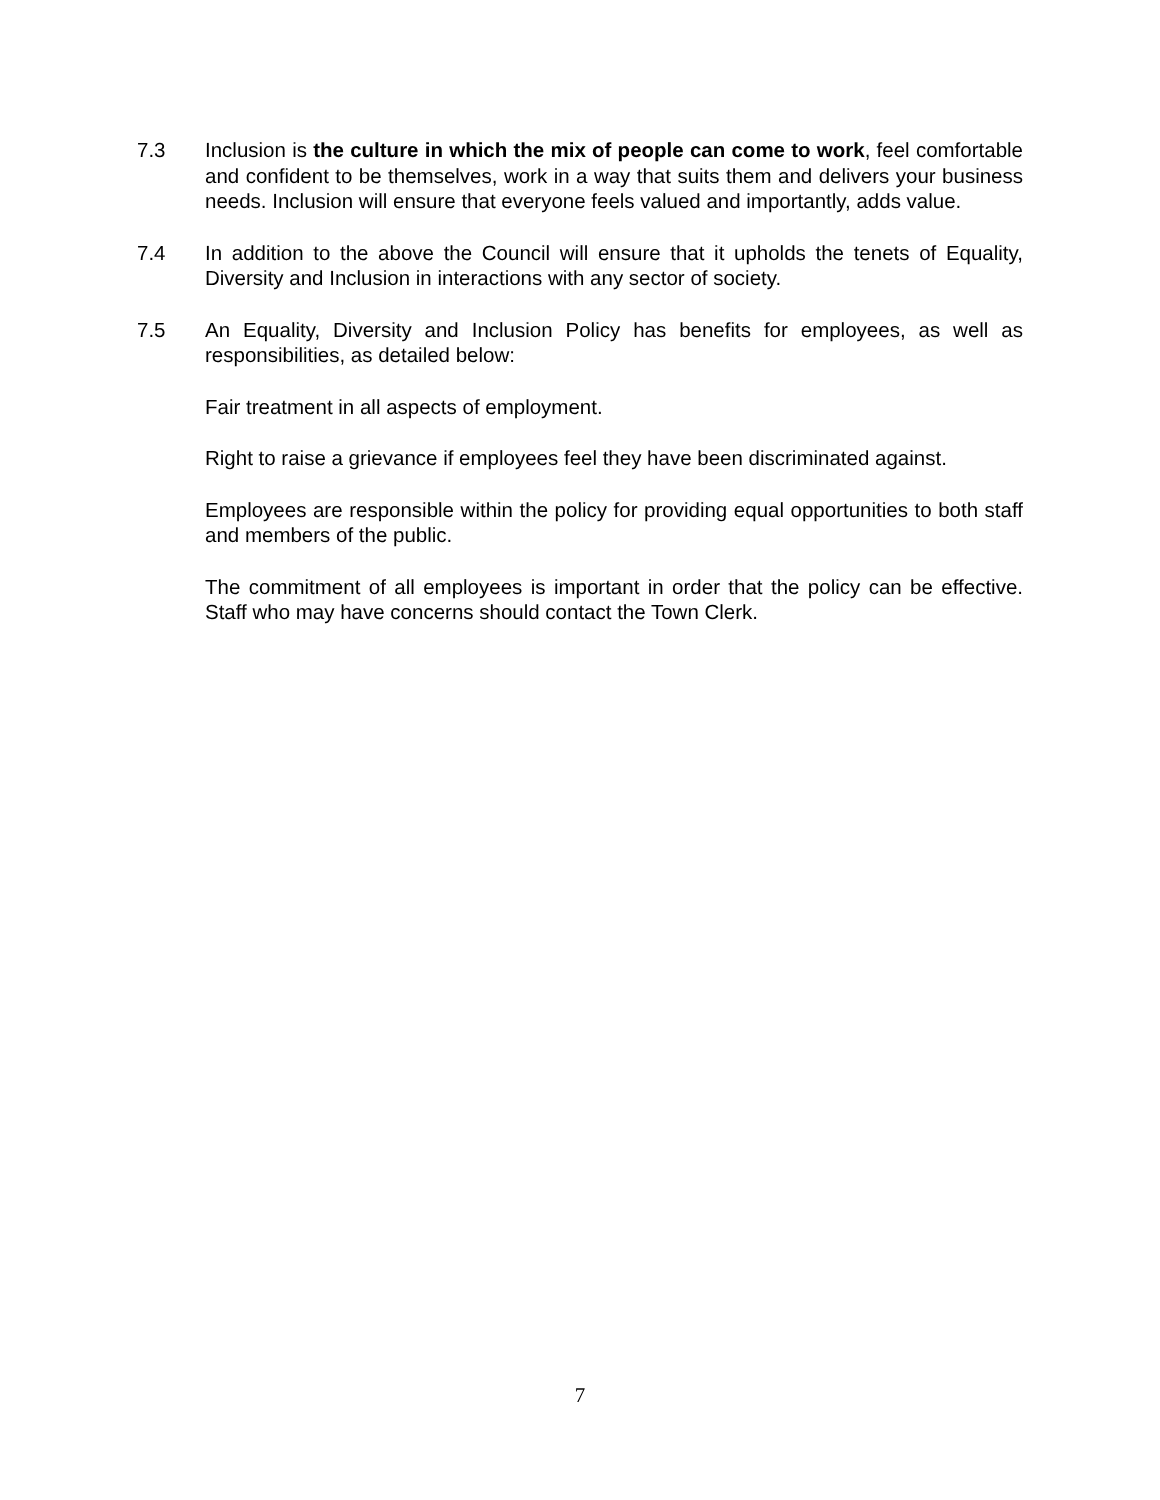7.3 Inclusion is the culture in which the mix of people can come to work, feel comfortable and confident to be themselves, work in a way that suits them and delivers your business needs. Inclusion will ensure that everyone feels valued and importantly, adds value.
7.4 In addition to the above the Council will ensure that it upholds the tenets of Equality, Diversity and Inclusion in interactions with any sector of society.
7.5 An Equality, Diversity and Inclusion Policy has benefits for employees, as well as responsibilities, as detailed below:
Fair treatment in all aspects of employment.
Right to raise a grievance if employees feel they have been discriminated against.
Employees are responsible within the policy for providing equal opportunities to both staff and members of the public.
The commitment of all employees is important in order that the policy can be effective. Staff who may have concerns should contact the Town Clerk.
7